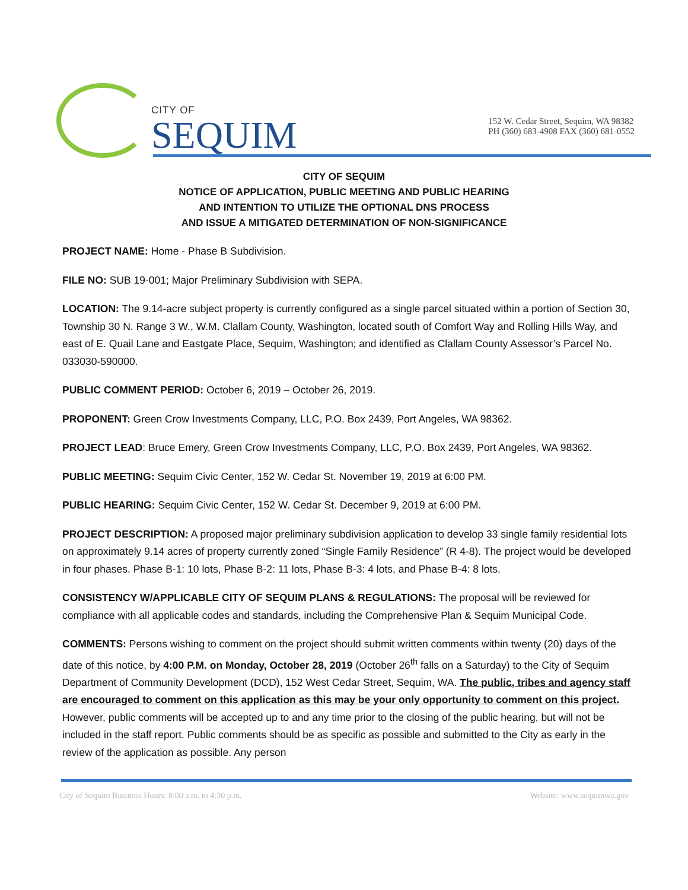CITY OF
SEQUIM
152 W. Cedar Street, Sequim, WA 98382
PH (360) 683-4908 FAX (360) 681-0552
CITY OF SEQUIM
NOTICE OF APPLICATION, PUBLIC MEETING AND PUBLIC HEARING
AND INTENTION TO UTILIZE THE OPTIONAL DNS PROCESS
AND ISSUE A MITIGATED DETERMINATION OF NON-SIGNIFICANCE
PROJECT NAME: Home - Phase B Subdivision.
FILE NO: SUB 19-001; Major Preliminary Subdivision with SEPA.
LOCATION: The 9.14-acre subject property is currently configured as a single parcel situated within a portion of Section 30, Township 30 N. Range 3 W., W.M. Clallam County, Washington, located south of Comfort Way and Rolling Hills Way, and east of E. Quail Lane and Eastgate Place, Sequim, Washington; and identified as Clallam County Assessor’s Parcel No. 033030-590000.
PUBLIC COMMENT PERIOD: October 6, 2019 – October 26, 2019.
PROPONENT: Green Crow Investments Company, LLC, P.O. Box 2439, Port Angeles, WA 98362.
PROJECT LEAD: Bruce Emery, Green Crow Investments Company, LLC, P.O. Box 2439, Port Angeles, WA 98362.
PUBLIC MEETING: Sequim Civic Center, 152 W. Cedar St. November 19, 2019 at 6:00 PM.
PUBLIC HEARING: Sequim Civic Center, 152 W. Cedar St. December 9, 2019 at 6:00 PM.
PROJECT DESCRIPTION: A proposed major preliminary subdivision application to develop 33 single family residential lots on approximately 9.14 acres of property currently zoned “Single Family Residence” (R 4-8). The project would be developed in four phases. Phase B-1: 10 lots, Phase B-2: 11 lots, Phase B-3: 4 lots, and Phase B-4: 8 lots.
CONSISTENCY W/APPLICABLE CITY OF SEQUIM PLANS & REGULATIONS: The proposal will be reviewed for compliance with all applicable codes and standards, including the Comprehensive Plan & Sequim Municipal Code.
COMMENTS: Persons wishing to comment on the project should submit written comments within twenty (20) days of the date of this notice, by 4:00 P.M. on Monday, October 28, 2019 (October 26<sup>th</sup> falls on a Saturday) to the City of Sequim Department of Community Development (DCD), 152 West Cedar Street, Sequim, WA. The public, tribes and agency staff are encouraged to comment on this application as this may be your only opportunity to comment on this project. However, public comments will be accepted up to and any time prior to the closing of the public hearing, but will not be included in the staff report. Public comments should be as specific as possible and submitted to the City as early in the review of the application as possible. Any person
City of Sequim Business Hours: 8:00 a.m. to 4:30 p.m. Website: www.sequimwa.gov